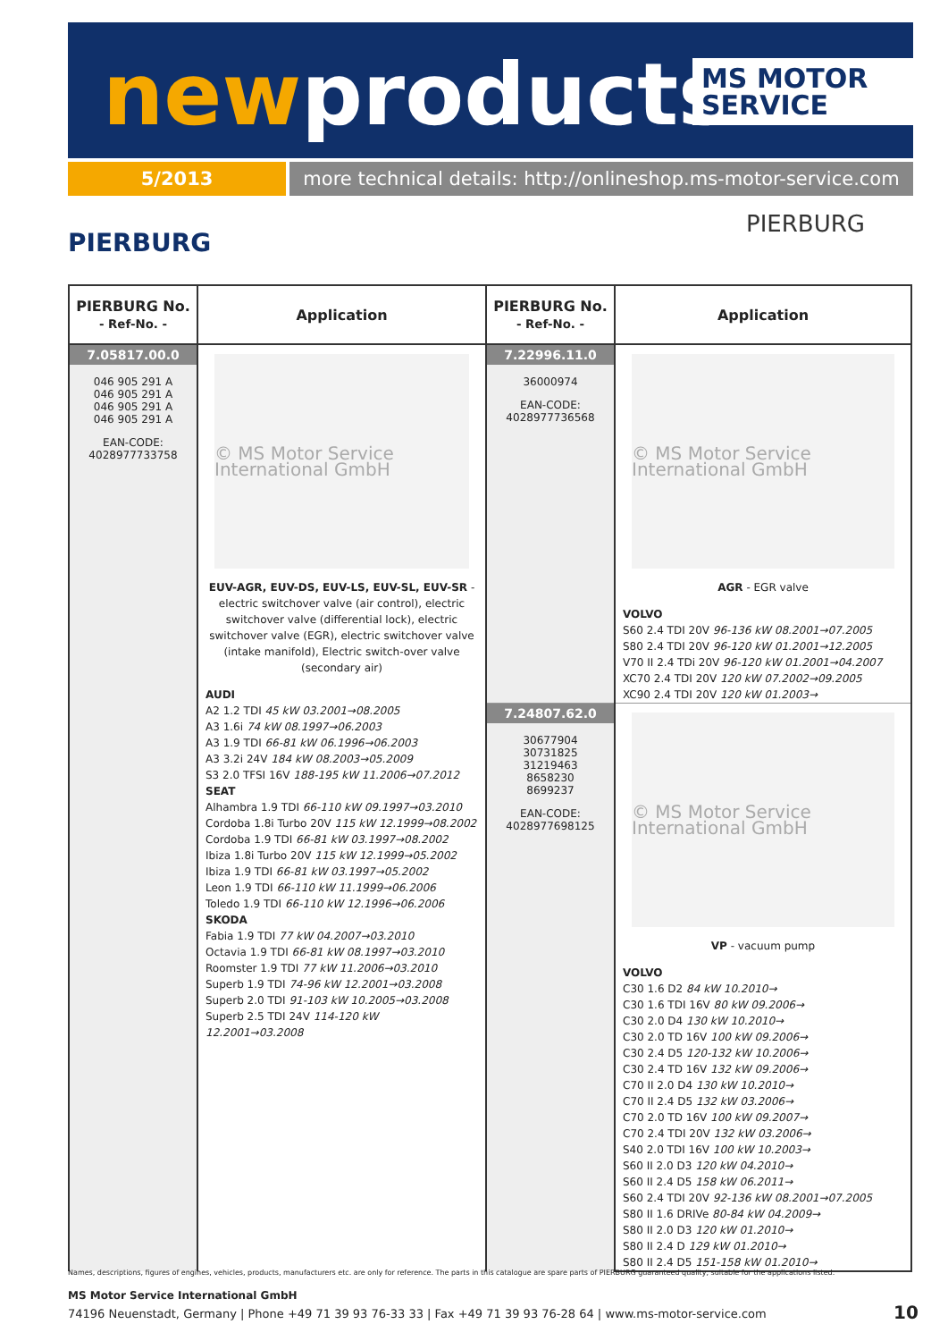newproducts
MS MOTOR SERVICE
5/2013
more technical details: http://onlineshop.ms-motor-service.com
PIERBURG
PIERBURG
| PIERBURG No. - Ref-No. - | Application | PIERBURG No. - Ref-No. - | Application |
| --- | --- | --- | --- |
| 7.05817.00.0 046 905 291 A 046 905 291 A 046 905 291 A 046 905 291 A EAN-CODE: 4028977733758 | © MS Motor Service International GmbH EUV-AGR, EUV-DS, EUV-LS, EUV-SL, EUV-SR - electric switchover valve (air control), electric switchover valve (differential lock), electric switchover valve (EGR), electric switchover valve (intake manifold), Electric switch-over valve (secondary air) AUDI A2 1.2 TDI 45 kW 03.2001→08.2005 A3 1.6i 74 kW 08.1997→06.2003 A3 1.9 TDI 66-81 kW 06.1996→06.2003 A3 3.2i 24V 184 kW 08.2003→05.2009 S3 2.0 TFSI 16V 188-195 kW 11.2006→07.2012 SEAT Alhambra 1.9 TDI 66-110 kW 09.1997→03.2010 Cordoba 1.8i Turbo 20V 115 kW 12.1999→08.2002 Cordoba 1.9 TDI 66-81 kW 03.1997→08.2002 Ibiza 1.8i Turbo 20V 115 kW 12.1999→05.2002 Ibiza 1.9 TDI 66-81 kW 03.1997→05.2002 Leon 1.9 TDI 66-110 kW 11.1999→06.2006 Toledo 1.9 TDI 66-110 kW 12.1996→06.2006 SKODA Fabia 1.9 TDI 77 kW 04.2007→03.2010 Octavia 1.9 TDI 66-81 kW 08.1997→03.2010 Roomster 1.9 TDI 77 kW 11.2006→03.2010 Superb 1.9 TDI 74-96 kW 12.2001→03.2008 Superb 2.0 TDI 91-103 kW 10.2005→03.2008 Superb 2.5 TDI 24V 114-120 kW 12.2001→03.2008 | 7.22996.11.0 36000974 EAN-CODE: 4028977736568 | © MS Motor Service International GmbH AGR - EGR valve VOLVO S60 2.4 TDI 20V 96-136 kW 08.2001→07.2005 S80 2.4 TDI 20V 96-120 kW 01.2001→12.2005 V70 II 2.4 TDi 20V 96-120 kW 01.2001→04.2007 XC70 2.4 TDI 20V 120 kW 07.2002→09.2005 XC90 2.4 TDI 20V 120 kW 01.2003→ |
| | | 7.24807.62.0 30677904 30731825 31219463 8658230 8699237 EAN-CODE: 4028977698125 | © MS Motor Service International GmbH VP - vacuum pump VOLVO C30 1.6 D2 84 kW 10.2010→ C30 1.6 TDI 16V 80 kW 09.2006→ C30 2.0 D4 130 kW 10.2010→ C30 2.0 TD 16V 100 kW 09.2006→ C30 2.4 D5 120-132 kW 10.2006→ C30 2.4 TD 16V 132 kW 09.2006→ C70 II 2.0 D4 130 kW 10.2010→ C70 II 2.4 D5 132 kW 03.2006→ C70 2.0 TD 16V 100 kW 09.2007→ C70 2.4 TDI 20V 132 kW 03.2006→ S40 2.0 TDI 16V 100 kW 10.2003→ S60 II 2.0 D3 120 kW 04.2010→ S60 II 2.4 D5 158 kW 06.2011→ S60 2.4 TDI 20V 92-136 kW 08.2001→07.2005 S80 II 1.6 DRIVe 80-84 kW 04.2009→ S80 II 2.0 D3 120 kW 01.2010→ S80 II 2.4 D 129 kW 01.2010→ S80 II 2.4 D5 151-158 kW 01.2010→ |
Names, descriptions, figures of engines, vehicles, products, manufacturers etc. are only for reference. The parts in this catalogue are spare parts of PIERBURG guaranteed quality, suitable for the applications listed.
MS Motor Service International GmbH
74196 Neuenstadt, Germany | Phone +49 71 39 93 76-33 33 | Fax +49 71 39 93 76-28 64 | www.ms-motor-service.com
10